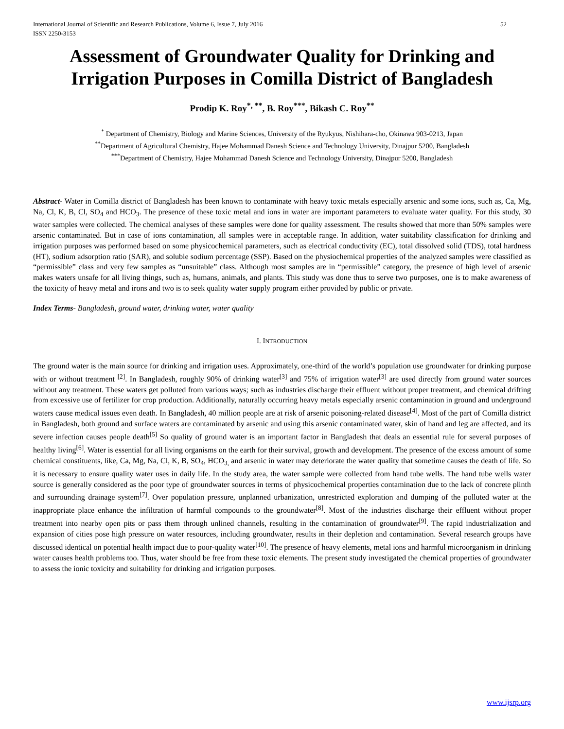International Journal of Scientific and Research Publications, Volume 6, Issue 7, July 2016
ISSN 2250-3153
52
Assessment of Groundwater Quality for Drinking and Irrigation Purposes in Comilla District of Bangladesh
Prodip K. Roy<sup>*, **</sup>, B. Roy<sup>***</sup>, Bikash C. Roy<sup>**</sup>
<sup>*</sup> Department of Chemistry, Biology and Marine Sciences, University of the Ryukyus, Nishihara-cho, Okinawa 903-0213, Japan
<sup>**</sup> Department of Agricultural Chemistry, Hajee Mohammad Danesh Science and Technology University, Dinajpur 5200, Bangladesh
<sup>***</sup> Department of Chemistry, Hajee Mohammad Danesh Science and Technology University, Dinajpur 5200, Bangladesh
Abstract- Water in Comilla district of Bangladesh has been known to contaminate with heavy toxic metals especially arsenic and some ions, such as, Ca, Mg, Na, Cl, K, B, Cl, SO<sub>4</sub> and HCO<sub>3</sub>. The presence of these toxic metal and ions in water are important parameters to evaluate water quality. For this study, 30 water samples were collected. The chemical analyses of these samples were done for quality assessment. The results showed that more than 50% samples were arsenic contaminated. But in case of ions contamination, all samples were in acceptable range. In addition, water suitability classification for drinking and irrigation purposes was performed based on some physicochemical parameters, such as electrical conductivity (EC), total dissolved solid (TDS), total hardness (HT), sodium adsorption ratio (SAR), and soluble sodium percentage (SSP). Based on the physiochemical properties of the analyzed samples were classified as “permissible” class and very few samples as “unsuitable” class. Although most samples are in “permissible” category, the presence of high level of arsenic makes waters unsafe for all living things, such as, humans, animals, and plants. This study was done thus to serve two purposes, one is to make awareness of the toxicity of heavy metal and irons and two is to seek quality water supply program either provided by public or private.
Index Terms- Bangladesh, ground water, drinking water, water quality
I. INTRODUCTION
The ground water is the main source for drinking and irrigation uses. Approximately, one-third of the world’s population use groundwater for drinking purpose with or without treatment <sup>[2]</sup>. In Bangladesh, roughly 90% of drinking water<sup>[3]</sup> and 75% of irrigation water<sup>[3]</sup> are used directly from ground water sources without any treatment. These waters get polluted from various ways; such as industries discharge their effluent without proper treatment, and chemical drifting from excessive use of fertilizer for crop production. Additionally, naturally occurring heavy metals especially arsenic contamination in ground and underground waters cause medical issues even death. In Bangladesh, 40 million people are at risk of arsenic poisoning-related disease<sup>[4]</sup>. Most of the part of Comilla district in Bangladesh, both ground and surface waters are contaminated by arsenic and using this arsenic contaminated water, skin of hand and leg are affected, and its severe infection causes people death<sup>[5]</sup> So quality of ground water is an important factor in Bangladesh that deals an essential rule for several purposes of healthy living<sup>[6]</sup>. Water is essential for all living organisms on the earth for their survival, growth and development. The presence of the excess amount of some chemical constituents, like, Ca, Mg, Na, Cl, K, B, SO<sub>4</sub>, HCO<sub>3,</sub> and arsenic in water may deteriorate the water quality that sometime causes the death of life. So it is necessary to ensure quality water uses in daily life. In the study area, the water sample were collected from hand tube wells. The hand tube wells water source is generally considered as the poor type of groundwater sources in terms of physicochemical properties contamination due to the lack of concrete plinth and surrounding drainage system<sup>[7]</sup>. Over population pressure, unplanned urbanization, unrestricted exploration and dumping of the polluted water at the inappropriate place enhance the infiltration of harmful compounds to the groundwater<sup>[8]</sup>. Most of the industries discharge their effluent without proper treatment into nearby open pits or pass them through unlined channels, resulting in the contamination of groundwater<sup>[9]</sup>. The rapid industrialization and expansion of cities pose high pressure on water resources, including groundwater, results in their depletion and contamination. Several research groups have discussed identical on potential health impact due to poor-quality water<sup>[10]</sup>. The presence of heavy elements, metal ions and harmful microorganism in drinking water causes health problems too. Thus, water should be free from these toxic elements. The present study investigated the chemical properties of groundwater to assess the ionic toxicity and suitability for drinking and irrigation purposes.
www.ijsrp.org